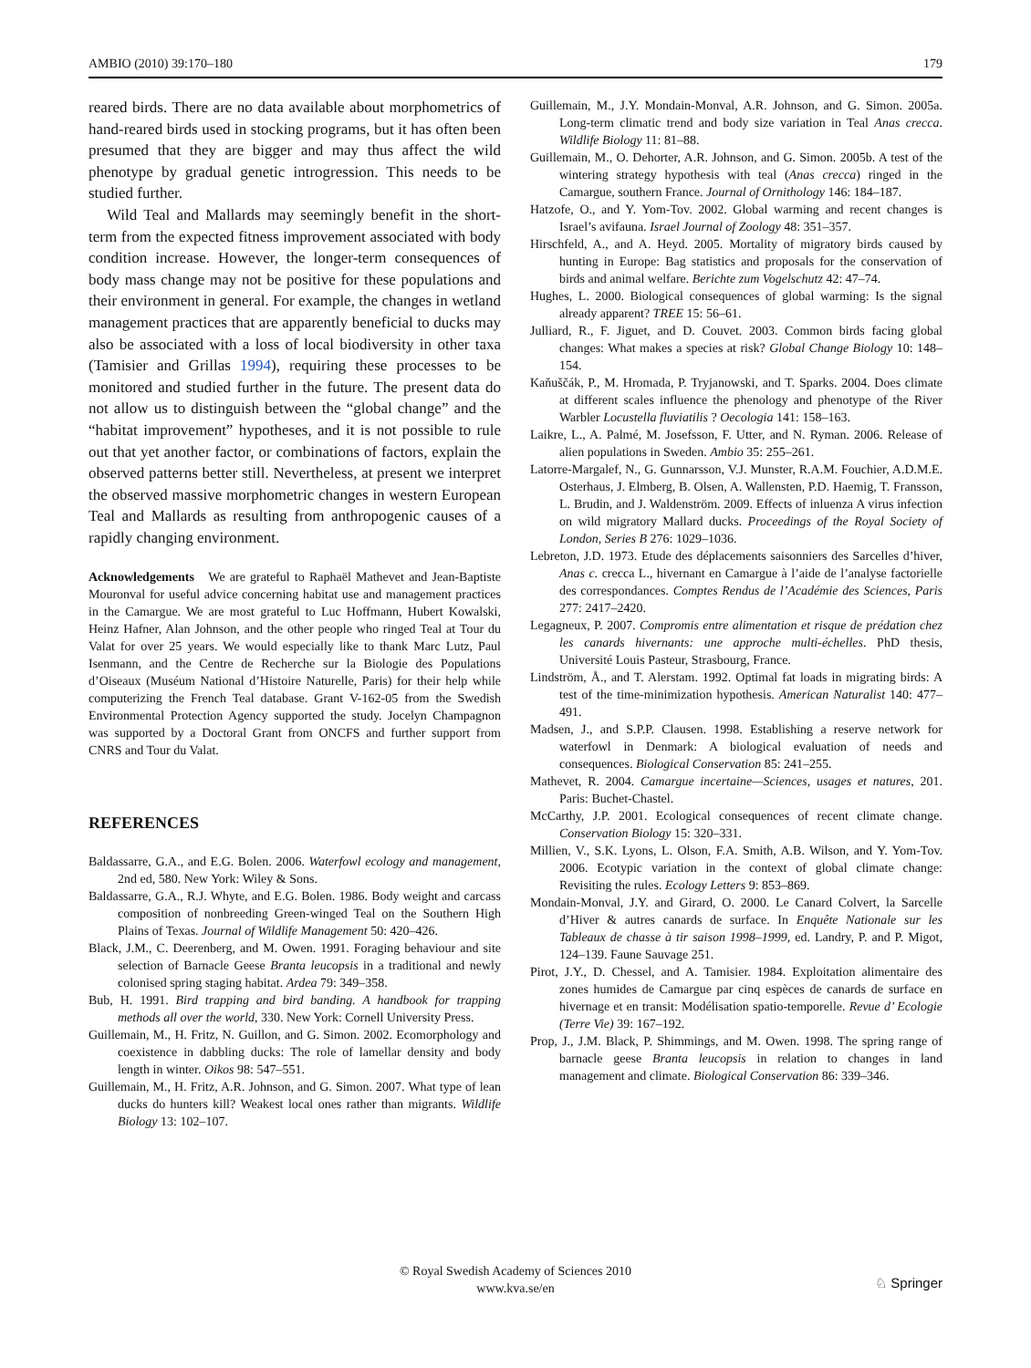AMBIO (2010) 39:170–180 179
reared birds. There are no data available about morphometrics of hand-reared birds used in stocking programs, but it has often been presumed that they are bigger and may thus affect the wild phenotype by gradual genetic introgression. This needs to be studied further.
Wild Teal and Mallards may seemingly benefit in the short-term from the expected fitness improvement associated with body condition increase. However, the longer-term consequences of body mass change may not be positive for these populations and their environment in general. For example, the changes in wetland management practices that are apparently beneficial to ducks may also be associated with a loss of local biodiversity in other taxa (Tamisier and Grillas 1994), requiring these processes to be monitored and studied further in the future. The present data do not allow us to distinguish between the “global change” and the “habitat improvement” hypotheses, and it is not possible to rule out that yet another factor, or combinations of factors, explain the observed patterns better still. Nevertheless, at present we interpret the observed massive morphometric changes in western European Teal and Mallards as resulting from anthropogenic causes of a rapidly changing environment.
Acknowledgements We are grateful to Raphaël Mathevet and Jean-Baptiste Mouronval for useful advice concerning habitat use and management practices in the Camargue. We are most grateful to Luc Hoffmann, Hubert Kowalski, Heinz Hafner, Alan Johnson, and the other people who ringed Teal at Tour du Valat for over 25 years. We would especially like to thank Marc Lutz, Paul Isenmann, and the Centre de Recherche sur la Biologie des Populations d’Oiseaux (Muséum National d’Histoire Naturelle, Paris) for their help while computerizing the French Teal database. Grant V-162-05 from the Swedish Environmental Protection Agency supported the study. Jocelyn Champagnon was supported by a Doctoral Grant from ONCFS and further support from CNRS and Tour du Valat.
REFERENCES
Baldassarre, G.A., and E.G. Bolen. 2006. Waterfowl ecology and management, 2nd ed, 580. New York: Wiley & Sons.
Baldassarre, G.A., R.J. Whyte, and E.G. Bolen. 1986. Body weight and carcass composition of nonbreeding Green-winged Teal on the Southern High Plains of Texas. Journal of Wildlife Management 50: 420–426.
Black, J.M., C. Deerenberg, and M. Owen. 1991. Foraging behaviour and site selection of Barnacle Geese Branta leucopsis in a traditional and newly colonised spring staging habitat. Ardea 79: 349–358.
Bub, H. 1991. Bird trapping and bird banding. A handbook for trapping methods all over the world, 330. New York: Cornell University Press.
Guillemain, M., H. Fritz, N. Guillon, and G. Simon. 2002. Ecomorphology and coexistence in dabbling ducks: The role of lamellar density and body length in winter. Oikos 98: 547–551.
Guillemain, M., H. Fritz, A.R. Johnson, and G. Simon. 2007. What type of lean ducks do hunters kill? Weakest local ones rather than migrants. Wildlife Biology 13: 102–107.
Guillemain, M., J.Y. Mondain-Monval, A.R. Johnson, and G. Simon. 2005a. Long-term climatic trend and body size variation in Teal Anas crecca. Wildlife Biology 11: 81–88.
Guillemain, M., O. Dehorter, A.R. Johnson, and G. Simon. 2005b. A test of the wintering strategy hypothesis with teal (Anas crecca) ringed in the Camargue, southern France. Journal of Ornithology 146: 184–187.
Hatzofe, O., and Y. Yom-Tov. 2002. Global warming and recent changes is Israel’s avifauna. Israel Journal of Zoology 48: 351–357.
Hirschfeld, A., and A. Heyd. 2005. Mortality of migratory birds caused by hunting in Europe: Bag statistics and proposals for the conservation of birds and animal welfare. Berichte zum Vogelschutz 42: 47–74.
Hughes, L. 2000. Biological consequences of global warming: Is the signal already apparent? TREE 15: 56–61.
Julliard, R., F. Jiguet, and D. Couvet. 2003. Common birds facing global changes: What makes a species at risk? Global Change Biology 10: 148–154.
Kaňuščák, P., M. Hromada, P. Tryjanowski, and T. Sparks. 2004. Does climate at different scales influence the phenology and phenotype of the River Warbler Locustella fluviatilis ? Oecologia 141: 158–163.
Laikre, L., A. Palmé, M. Josefsson, F. Utter, and N. Ryman. 2006. Release of alien populations in Sweden. Ambio 35: 255–261.
Latorre-Margalef, N., G. Gunnarsson, V.J. Munster, R.A.M. Fouchier, A.D.M.E. Osterhaus, J. Elmberg, B. Olsen, A. Wallensten, P.D. Haemig, T. Fransson, L. Brudin, and J. Waldenström. 2009. Effects of inluenza A virus infection on wild migratory Mallard ducks. Proceedings of the Royal Society of London, Series B 276: 1029–1036.
Lebreton, J.D. 1973. Etude des déplacements saisonniers des Sarcelles d’hiver, Anas c. crecca L., hivernant en Camargue à l’aide de l’analyse factorielle des correspondances. Comptes Rendus de l’Académie des Sciences, Paris 277: 2417–2420.
Legagneux, P. 2007. Compromis entre alimentation et risque de prédation chez les canards hivernants: une approche multi-échelles. PhD thesis, Université Louis Pasteur, Strasbourg, France.
Lindström, Å., and T. Alerstam. 1992. Optimal fat loads in migrating birds: A test of the time-minimization hypothesis. American Naturalist 140: 477–491.
Madsen, J., and S.P.P. Clausen. 1998. Establishing a reserve network for waterfowl in Denmark: A biological evaluation of needs and consequences. Biological Conservation 85: 241–255.
Mathevet, R. 2004. Camargue incertaine—Sciences, usages et natures, 201. Paris: Buchet-Chastel.
McCarthy, J.P. 2001. Ecological consequences of recent climate change. Conservation Biology 15: 320–331.
Millien, V., S.K. Lyons, L. Olson, F.A. Smith, A.B. Wilson, and Y. Yom-Tov. 2006. Ecotypic variation in the context of global climate change: Revisiting the rules. Ecology Letters 9: 853–869.
Mondain-Monval, J.Y. and Girard, O. 2000. Le Canard Colvert, la Sarcelle d’Hiver & autres canards de surface. In Enquête Nationale sur les Tableaux de chasse à tir saison 1998–1999, ed. Landry, P. and P. Migot, 124–139. Faune Sauvage 251.
Pirot, J.Y., D. Chessel, and A. Tamisier. 1984. Exploitation alimentaire des zones humides de Camargue par cinq espèces de canards de surface en hivernage et en transit: Modélisation spatio-temporelle. Revue d’ Ecologie (Terre Vie) 39: 167–192.
Prop, J., J.M. Black, P. Shimmings, and M. Owen. 1998. The spring range of barnacle geese Branta leucopsis in relation to changes in land management and climate. Biological Conservation 86: 339–346.
© Royal Swedish Academy of Sciences 2010
www.kva.se/en
♘ Springer